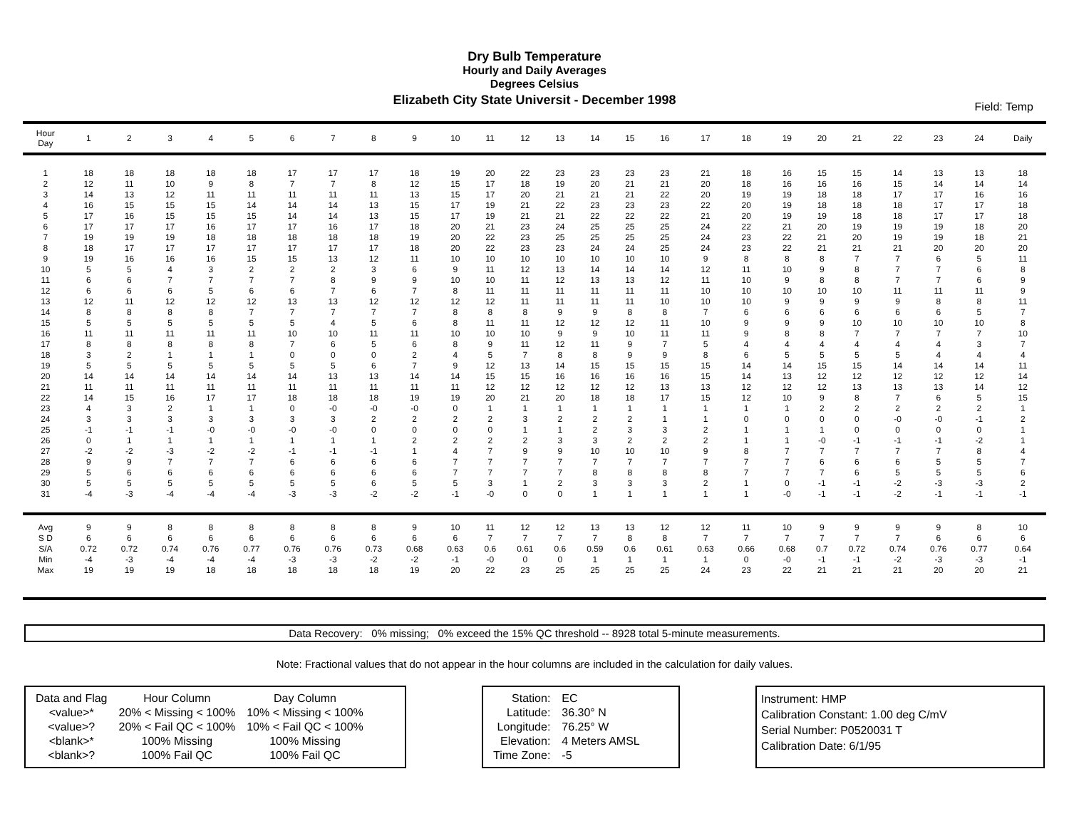Dry Bulb Temperature
Hourly and Daily Averages
Degrees Celsius
Elizabeth City State Universit - December 1998
Field: Temp
| Hour Day | 1 | 2 | 3 | 4 | 5 | 6 | 7 | 8 | 9 | 10 | 11 | 12 | 13 | 14 | 15 | 16 | 17 | 18 | 19 | 20 | 21 | 22 | 23 | 24 | Daily |
| --- | --- | --- | --- | --- | --- | --- | --- | --- | --- | --- | --- | --- | --- | --- | --- | --- | --- | --- | --- | --- | --- | --- | --- | --- | --- |
| 1 | 18 | 18 | 18 | 18 | 18 | 17 | 17 | 17 | 18 | 19 | 20 | 22 | 23 | 23 | 23 | 23 | 21 | 18 | 16 | 15 | 15 | 14 | 13 | 13 | 18 |
| 2 | 12 | 11 | 10 | 9 | 8 | 7 | 7 | 8 | 12 | 15 | 17 | 18 | 19 | 20 | 21 | 21 | 20 | 18 | 16 | 16 | 16 | 15 | 14 | 14 | 14 |
| 3 | 14 | 13 | 12 | 11 | 11 | 11 | 11 | 11 | 13 | 15 | 17 | 20 | 21 | 21 | 21 | 22 | 20 | 19 | 19 | 18 | 18 | 17 | 17 | 16 | 16 |
| 4 | 16 | 15 | 15 | 15 | 14 | 14 | 14 | 13 | 15 | 17 | 19 | 21 | 22 | 23 | 23 | 23 | 22 | 20 | 19 | 18 | 18 | 18 | 17 | 17 | 18 |
| 5 | 17 | 16 | 15 | 15 | 15 | 14 | 14 | 13 | 15 | 17 | 19 | 21 | 21 | 22 | 22 | 22 | 21 | 20 | 19 | 19 | 18 | 18 | 17 | 17 | 18 |
| 6 | 17 | 17 | 17 | 16 | 17 | 17 | 16 | 17 | 18 | 20 | 21 | 23 | 24 | 25 | 25 | 25 | 24 | 22 | 21 | 20 | 19 | 19 | 19 | 18 | 20 |
| 7 | 19 | 19 | 19 | 18 | 18 | 18 | 18 | 18 | 19 | 20 | 22 | 23 | 25 | 25 | 25 | 25 | 24 | 23 | 22 | 21 | 20 | 19 | 19 | 18 | 21 |
| 8 | 18 | 17 | 17 | 17 | 17 | 17 | 17 | 17 | 18 | 20 | 22 | 23 | 23 | 24 | 24 | 25 | 24 | 23 | 22 | 21 | 21 | 21 | 20 | 20 | 20 |
| 9 | 19 | 16 | 16 | 16 | 15 | 15 | 13 | 12 | 11 | 10 | 10 | 10 | 10 | 10 | 10 | 10 | 9 | 8 | 8 | 8 | 7 | 7 | 6 | 5 | 11 |
| 10 | 5 | 5 | 4 | 3 | 2 | 2 | 2 | 3 | 6 | 9 | 11 | 12 | 13 | 14 | 14 | 14 | 12 | 11 | 10 | 9 | 8 | 7 | 7 | 6 | 8 |
| 11 | 6 | 6 | 7 | 7 | 7 | 7 | 8 | 9 | 9 | 10 | 10 | 11 | 12 | 13 | 13 | 12 | 11 | 10 | 9 | 8 | 8 | 7 | 7 | 6 | 9 |
| 12 | 6 | 6 | 6 | 5 | 6 | 6 | 7 | 6 | 7 | 8 | 11 | 11 | 11 | 11 | 11 | 11 | 10 | 10 | 10 | 10 | 10 | 11 | 11 | 11 | 9 |
| 13 | 12 | 11 | 12 | 12 | 12 | 13 | 13 | 12 | 12 | 12 | 12 | 11 | 11 | 11 | 11 | 10 | 10 | 10 | 9 | 9 | 9 | 9 | 8 | 8 | 11 |
| 14 | 8 | 8 | 8 | 8 | 7 | 7 | 7 | 7 | 7 | 8 | 8 | 8 | 9 | 9 | 8 | 8 | 7 | 6 | 6 | 6 | 6 | 6 | 6 | 5 | 7 |
| 15 | 5 | 5 | 5 | 5 | 5 | 5 | 4 | 5 | 6 | 8 | 11 | 11 | 12 | 12 | 12 | 11 | 10 | 9 | 9 | 9 | 10 | 10 | 10 | 10 | 8 |
| 16 | 11 | 11 | 11 | 11 | 11 | 10 | 10 | 11 | 11 | 10 | 10 | 10 | 9 | 9 | 10 | 11 | 11 | 9 | 8 | 8 | 7 | 7 | 7 | 7 | 10 |
| 17 | 8 | 8 | 8 | 8 | 8 | 7 | 6 | 5 | 6 | 8 | 9 | 11 | 12 | 11 | 9 | 7 | 5 | 4 | 4 | 4 | 4 | 4 | 4 | 3 | 7 |
| 18 | 3 | 2 | 1 | 1 | 1 | 0 | 0 | 0 | 2 | 4 | 5 | 7 | 8 | 8 | 9 | 9 | 8 | 6 | 5 | 5 | 5 | 5 | 4 | 4 | 4 |
| 19 | 5 | 5 | 5 | 5 | 5 | 5 | 5 | 6 | 7 | 9 | 12 | 13 | 14 | 15 | 15 | 15 | 15 | 14 | 14 | 15 | 15 | 14 | 14 | 14 | 11 |
| 20 | 14 | 14 | 14 | 14 | 14 | 14 | 13 | 13 | 14 | 14 | 15 | 15 | 16 | 16 | 16 | 16 | 15 | 14 | 13 | 12 | 12 | 12 | 12 | 12 | 14 |
| 21 | 11 | 11 | 11 | 11 | 11 | 11 | 11 | 11 | 11 | 11 | 12 | 12 | 12 | 12 | 12 | 13 | 13 | 12 | 12 | 12 | 13 | 13 | 13 | 14 | 12 |
| 22 | 14 | 15 | 16 | 17 | 17 | 18 | 18 | 18 | 19 | 19 | 20 | 21 | 20 | 18 | 18 | 17 | 15 | 12 | 10 | 9 | 8 | 7 | 6 | 5 | 15 |
| 23 | 4 | 3 | 2 | 1 | 1 | 0 | -0 | -0 | -0 | 0 | 1 | 1 | 1 | 1 | 1 | 1 | 1 | 1 | 1 | 2 | 2 | 2 | 2 | 2 | 1 |
| 24 | 3 | 3 | 3 | 3 | 3 | 3 | 3 | 2 | 2 | 2 | 2 | 3 | 2 | 2 | 2 | 1 | 1 | 0 | 0 | 0 | 0 | -0 | -0 | -1 | 2 |
| 25 | -1 | -1 | -1 | -0 | -0 | -0 | -0 | 0 | 0 | 0 | 0 | 1 | 1 | 2 | 3 | 3 | 2 | 1 | 1 | 1 | 0 | 0 | 0 | 0 | 1 |
| 26 | 0 | 1 | 1 | 1 | 1 | 1 | 1 | 1 | 2 | 2 | 2 | 2 | 3 | 3 | 2 | 2 | 2 | 1 | 1 | -0 | -1 | -1 | -1 | -2 | 1 |
| 27 | -2 | -2 | -3 | -2 | -2 | -1 | -1 | -1 | 1 | 4 | 7 | 9 | 9 | 10 | 10 | 10 | 9 | 8 | 7 | 7 | 7 | 7 | 7 | 8 | 4 |
| 28 | 9 | 9 | 7 | 7 | 7 | 6 | 6 | 6 | 6 | 7 | 7 | 7 | 7 | 7 | 7 | 7 | 7 | 7 | 7 | 6 | 6 | 6 | 5 | 5 | 7 |
| 29 | 5 | 6 | 6 | 6 | 6 | 6 | 6 | 6 | 6 | 7 | 7 | 7 | 7 | 8 | 8 | 8 | 8 | 7 | 7 | 7 | 6 | 5 | 5 | 5 | 6 |
| 30 | 5 | 5 | 5 | 5 | 5 | 5 | 5 | 6 | 5 | 5 | 3 | 1 | 2 | 3 | 3 | 3 | 2 | 1 | 0 | -1 | -1 | -2 | -3 | -3 | 2 |
| 31 | -4 | -3 | -4 | -4 | -4 | -3 | -3 | -2 | -2 | -1 | -0 | 0 | 0 | 1 | 1 | 1 | 1 | 1 | -0 | -1 | -1 | -2 | -1 | -1 | -1 |
| Avg | 9 | 9 | 8 | 8 | 8 | 8 | 8 | 8 | 9 | 10 | 11 | 12 | 12 | 13 | 13 | 12 | 12 | 11 | 10 | 9 | 9 | 9 | 9 | 8 | 10 |
| S D | 6 | 6 | 6 | 6 | 6 | 6 | 6 | 6 | 6 | 6 | 7 | 7 | 7 | 7 | 8 | 8 | 7 | 7 | 7 | 7 | 7 | 7 | 6 | 6 | 6 |
| S/A | 0.72 | 0.72 | 0.74 | 0.76 | 0.77 | 0.76 | 0.76 | 0.73 | 0.68 | 0.63 | 0.6 | 0.61 | 0.6 | 0.59 | 0.6 | 0.61 | 0.63 | 0.66 | 0.68 | 0.7 | 0.72 | 0.74 | 0.76 | 0.77 | 0.64 |
| Min | -4 | -3 | -4 | -4 | -4 | -3 | -3 | -2 | -2 | -1 | -0 | 0 | 0 | 1 | 1 | 1 | 1 | 0 | -0 | -1 | -1 | -2 | -3 | -3 | -1 |
| Max | 19 | 19 | 19 | 18 | 18 | 18 | 18 | 18 | 19 | 20 | 22 | 23 | 25 | 25 | 25 | 25 | 24 | 23 | 22 | 21 | 21 | 21 | 20 | 20 | 21 |
Data Recovery: 0% missing; 0% exceed the 15% QC threshold -- 8928 total 5-minute measurements.
Note: Fractional values that do not appear in the hour columns are included in the calculation for daily values.
| Data and Flag | Hour Column | Day Column |
| <value>* | 20% < Missing < 100% | 10% < Missing < 100% |
| <value>? | 20% < Fail QC < 100% | 10% < Fail QC < 100% |
| <blank>* | 100% Missing | 100% Missing |
| <blank>? | 100% Fail QC | 100% Fail QC |
| Station: | EC |
| Latitude: | 36.30° N |
| Longitude: | 76.25° W |
| Elevation: | 4 Meters AMSL |
| Time Zone: | -5 |
Instrument: HMP
Calibration Constant: 1.00 deg C/mV
Serial Number: P0520031 T
Calibration Date: 6/1/95